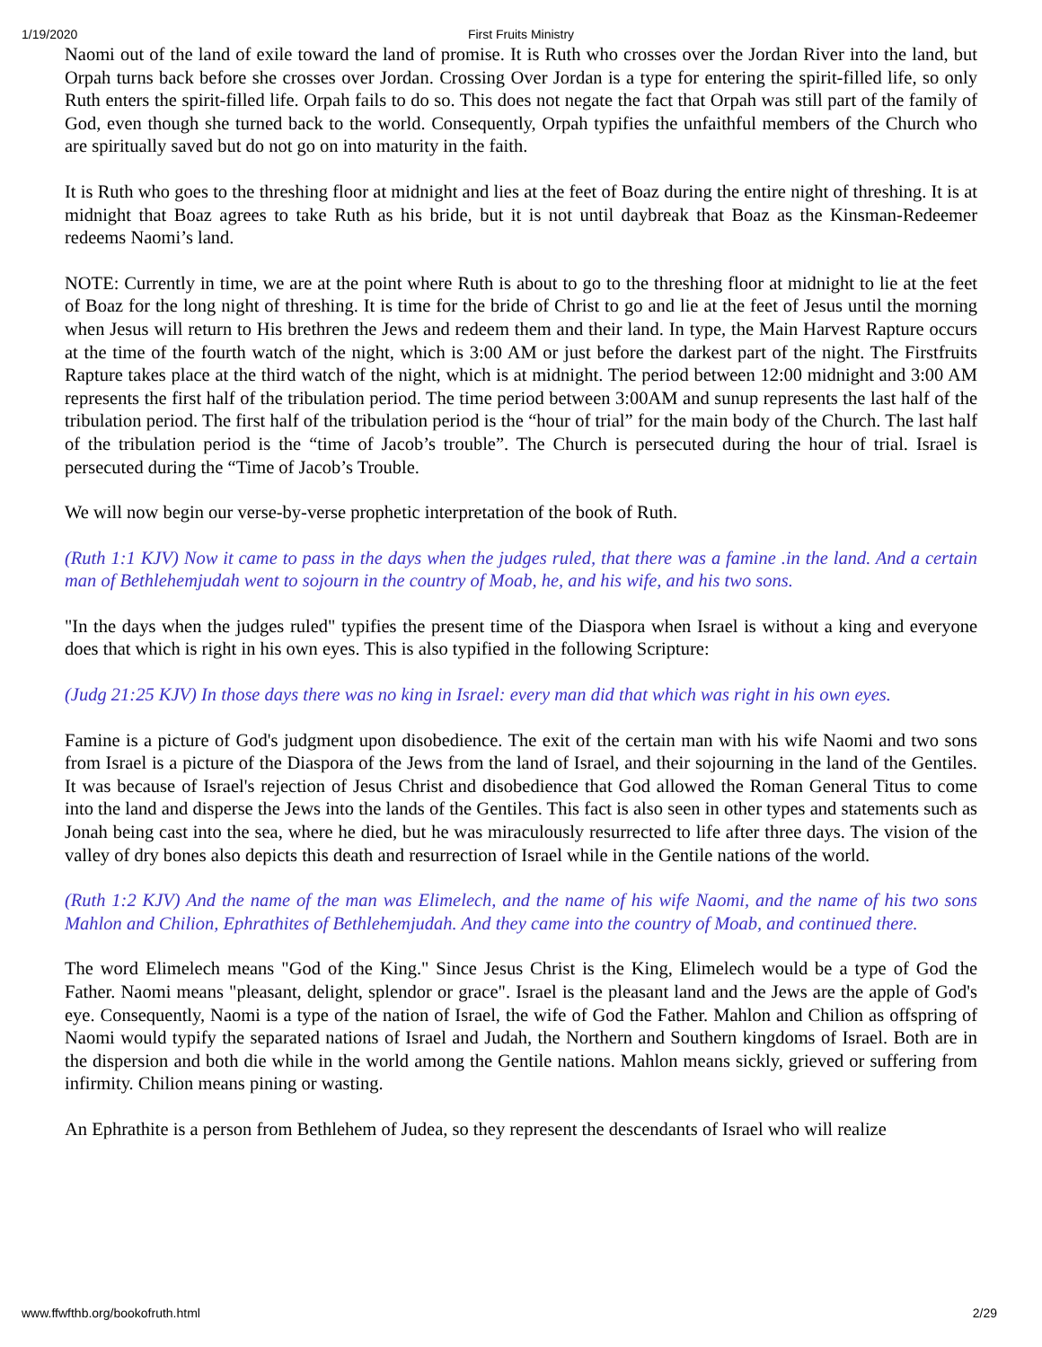1/19/2020
First Fruits Ministry
Naomi out of the land of exile toward the land of promise. It is Ruth who crosses over the Jordan River into the land, but Orpah turns back before she crosses over Jordan. Crossing Over Jordan is a type for entering the spirit-filled life, so only Ruth enters the spirit-filled life. Orpah fails to do so. This does not negate the fact that Orpah was still part of the family of God, even though she turned back to the world. Consequently, Orpah typifies the unfaithful members of the Church who are spiritually saved but do not go on into maturity in the faith.
It is Ruth who goes to the threshing floor at midnight and lies at the feet of Boaz during the entire night of threshing. It is at midnight that Boaz agrees to take Ruth as his bride, but it is not until daybreak that Boaz as the Kinsman-Redeemer redeems Naomi’s land.
NOTE: Currently in time, we are at the point where Ruth is about to go to the threshing floor at midnight to lie at the feet of Boaz for the long night of threshing. It is time for the bride of Christ to go and lie at the feet of Jesus until the morning when Jesus will return to His brethren the Jews and redeem them and their land. In type, the Main Harvest Rapture occurs at the time of the fourth watch of the night, which is 3:00 AM or just before the darkest part of the night. The Firstfruits Rapture takes place at the third watch of the night, which is at midnight. The period between 12:00 midnight and 3:00 AM represents the first half of the tribulation period. The time period between 3:00AM and sunup represents the last half of the tribulation period. The first half of the tribulation period is the “hour of trial” for the main body of the Church. The last half of the tribulation period is the “time of Jacob’s trouble”. The Church is persecuted during the hour of trial. Israel is persecuted during the “Time of Jacob’s Trouble.
We will now begin our verse-by-verse prophetic interpretation of the book of Ruth.
(Ruth 1:1 KJV) Now it came to pass in the days when the judges ruled, that there was a famine .in the land. And a certain man of Bethlehemjudah went to sojourn in the country of Moab, he, and his wife, and his two sons.
"In the days when the judges ruled" typifies the present time of the Diaspora when Israel is without a king and everyone does that which is right in his own eyes. This is also typified in the following Scripture:
(Judg 21:25 KJV) In those days there was no king in Israel: every man did that which was right in his own eyes.
Famine is a picture of God's judgment upon disobedience. The exit of the certain man with his wife Naomi and two sons from Israel is a picture of the Diaspora of the Jews from the land of Israel, and their sojourning in the land of the Gentiles. It was because of Israel's rejection of Jesus Christ and disobedience that God allowed the Roman General Titus to come into the land and disperse the Jews into the lands of the Gentiles. This fact is also seen in other types and statements such as Jonah being cast into the sea, where he died, but he was miraculously resurrected to life after three days. The vision of the valley of dry bones also depicts this death and resurrection of Israel while in the Gentile nations of the world.
(Ruth 1:2 KJV) And the name of the man was Elimelech, and the name of his wife Naomi, and the name of his two sons Mahlon and Chilion, Ephrathites of Bethlehemjudah. And they came into the country of Moab, and continued there.
The word Elimelech means "God of the King." Since Jesus Christ is the King, Elimelech would be a type of God the Father. Naomi means "pleasant, delight, splendor or grace". Israel is the pleasant land and the Jews are the apple of God's eye. Consequently, Naomi is a type of the nation of Israel, the wife of God the Father. Mahlon and Chilion as offspring of Naomi would typify the separated nations of Israel and Judah, the Northern and Southern kingdoms of Israel. Both are in the dispersion and both die while in the world among the Gentile nations. Mahlon means sickly, grieved or suffering from infirmity. Chilion means pining or wasting.
An Ephrathite is a person from Bethlehem of Judea, so they represent the descendants of Israel who will realize
www.ffwfthb.org/bookofruth.html 2/29